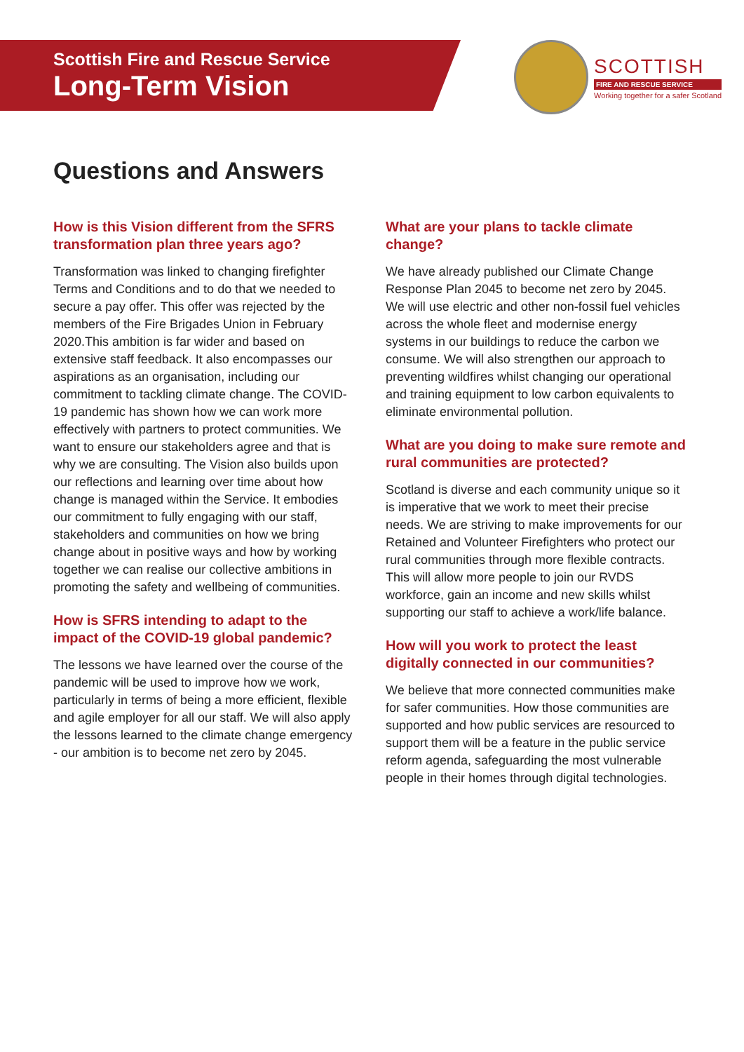Scottish Fire and Rescue Service
Long-Term Vision
SCOTTISH
FIRE AND RESCUE SERVICE
Working together for a safer Scotland
Questions and Answers
How is this Vision different from the SFRS transformation plan three years ago?
Transformation was linked to changing firefighter Terms and Conditions and to do that we needed to secure a pay offer. This offer was rejected by the members of the Fire Brigades Union in February 2020.This ambition is far wider and based on extensive staff feedback. It also encompasses our aspirations as an organisation, including our commitment to tackling climate change. The COVID-19 pandemic has shown how we can work more effectively with partners to protect communities. We want to ensure our stakeholders agree and that is why we are consulting. The Vision also builds upon our reflections and learning over time about how change is managed within the Service. It embodies our commitment to fully engaging with our staff, stakeholders and communities on how we bring change about in positive ways and how by working together we can realise our collective ambitions in promoting the safety and wellbeing of communities.
How is SFRS intending to adapt to the impact of the COVID-19 global pandemic?
The lessons we have learned over the course of the pandemic will be used to improve how we work, particularly in terms of being a more efficient, flexible and agile employer for all our staff. We will also apply the lessons learned to the climate change emergency - our ambition is to become net zero by 2045.
What are your plans to tackle climate change?
We have already published our Climate Change Response Plan 2045 to become net zero by 2045. We will use electric and other non-fossil fuel vehicles across the whole fleet and modernise energy systems in our buildings to reduce the carbon we consume. We will also strengthen our approach to preventing wildfires whilst changing our operational and training equipment to low carbon equivalents to eliminate environmental pollution.
What are you doing to make sure remote and rural communities are protected?
Scotland is diverse and each community unique so it is imperative that we work to meet their precise needs. We are striving to make improvements for our Retained and Volunteer Firefighters who protect our rural communities through more flexible contracts. This will allow more people to join our RVDS workforce, gain an income and new skills whilst supporting our staff to achieve a work/life balance.
How will you work to protect the least digitally connected in our communities?
We believe that more connected communities make for safer communities. How those communities are supported and how public services are resourced to support them will be a feature in the public service reform agenda, safeguarding the most vulnerable people in their homes through digital technologies.